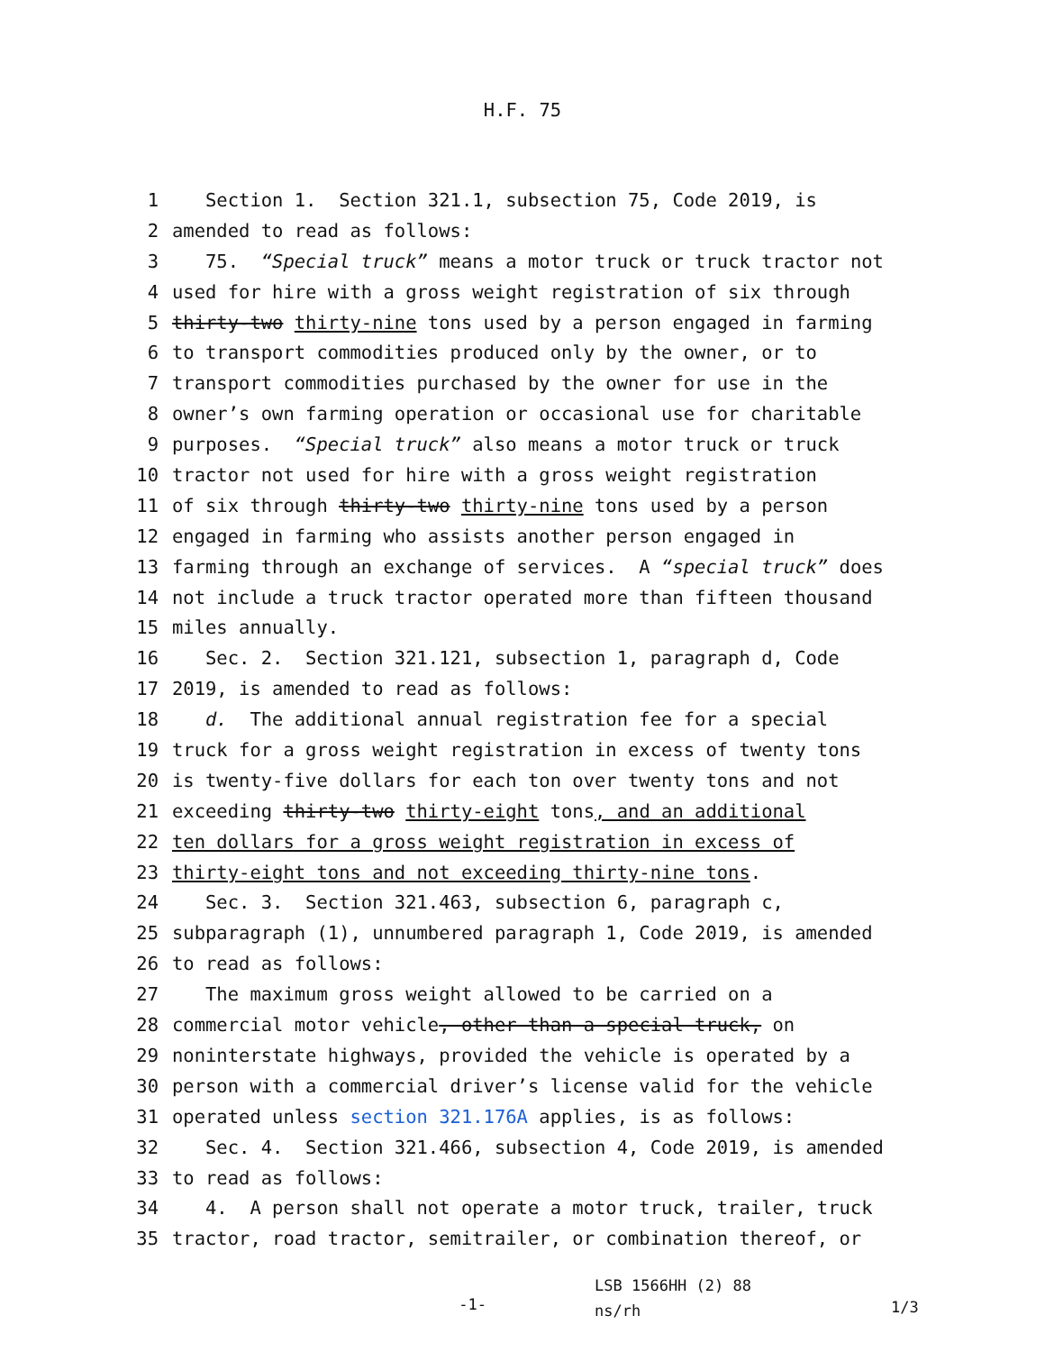H.F. 75
1 Section 1. Section 321.1, subsection 75, Code 2019, is
2 amended to read as follows:
3 75. “Special truck” means a motor truck or truck tractor not
4 used for hire with a gross weight registration of six through
5 thirty-two thirty-nine tons used by a person engaged in farming
6 to transport commodities produced only by the owner, or to
7 transport commodities purchased by the owner for use in the
8 owner’s own farming operation or occasional use for charitable
9 purposes. “Special truck” also means a motor truck or truck
10 tractor not used for hire with a gross weight registration
11 of six through thirty-two thirty-nine tons used by a person
12 engaged in farming who assists another person engaged in
13 farming through an exchange of services. A “special truck” does
14 not include a truck tractor operated more than fifteen thousand
15 miles annually.
16 Sec. 2. Section 321.121, subsection 1, paragraph d, Code
17 2019, is amended to read as follows:
18 d. The additional annual registration fee for a special
19 truck for a gross weight registration in excess of twenty tons
20 is twenty-five dollars for each ton over twenty tons and not
21 exceeding thirty-two thirty-eight tons, and an additional
22 ten dollars for a gross weight registration in excess of
23 thirty-eight tons and not exceeding thirty-nine tons.
24 Sec. 3. Section 321.463, subsection 6, paragraph c,
25 subparagraph (1), unnumbered paragraph 1, Code 2019, is amended
26 to read as follows:
27 The maximum gross weight allowed to be carried on a
28 commercial motor vehicle, other than a special truck, on
29 noninterstate highways, provided the vehicle is operated by a
30 person with a commercial driver’s license valid for the vehicle
31 operated unless section 321.176A applies, is as follows:
32 Sec. 4. Section 321.466, subsection 4, Code 2019, is amended
33 to read as follows:
34 4. A person shall not operate a motor truck, trailer, truck
35 tractor, road tractor, semitrailer, or combination thereof, or
-1-
LSB 1566HH (2) 88
ns/rh
1/3